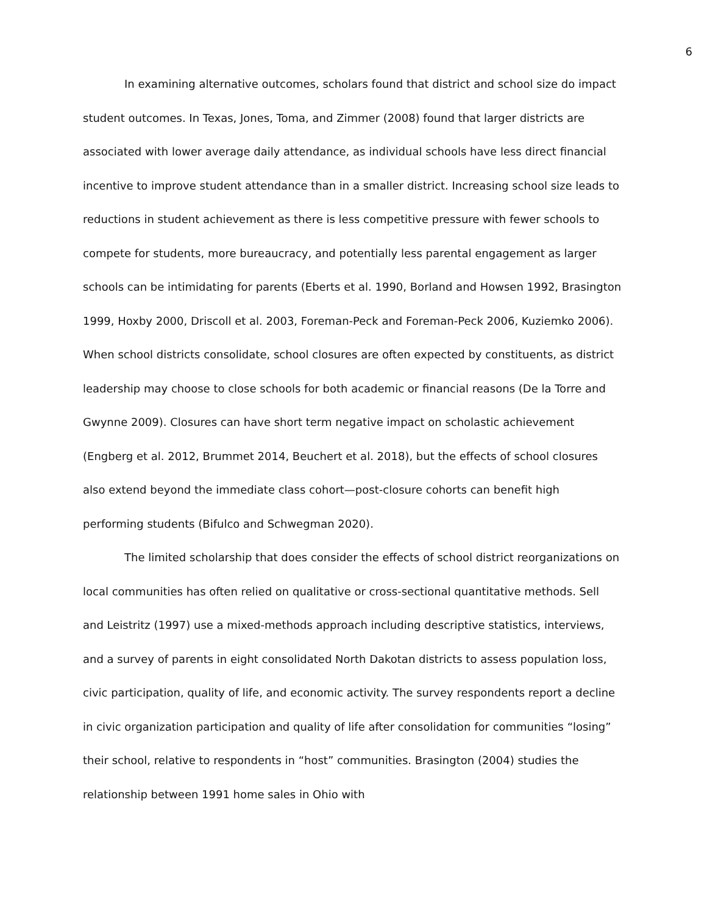6
In examining alternative outcomes, scholars found that district and school size do impact student outcomes. In Texas, Jones, Toma, and Zimmer (2008) found that larger districts are associated with lower average daily attendance, as individual schools have less direct financial incentive to improve student attendance than in a smaller district. Increasing school size leads to reductions in student achievement as there is less competitive pressure with fewer schools to compete for students, more bureaucracy, and potentially less parental engagement as larger schools can be intimidating for parents (Eberts et al. 1990, Borland and Howsen 1992, Brasington 1999, Hoxby 2000, Driscoll et al. 2003, Foreman-Peck and Foreman-Peck 2006, Kuziemko 2006). When school districts consolidate, school closures are often expected by constituents, as district leadership may choose to close schools for both academic or financial reasons (De la Torre and Gwynne 2009). Closures can have short term negative impact on scholastic achievement (Engberg et al. 2012, Brummet 2014, Beuchert et al. 2018), but the effects of school closures also extend beyond the immediate class cohort—post-closure cohorts can benefit high performing students (Bifulco and Schwegman 2020).
The limited scholarship that does consider the effects of school district reorganizations on local communities has often relied on qualitative or cross-sectional quantitative methods. Sell and Leistritz (1997) use a mixed-methods approach including descriptive statistics, interviews, and a survey of parents in eight consolidated North Dakotan districts to assess population loss, civic participation, quality of life, and economic activity. The survey respondents report a decline in civic organization participation and quality of life after consolidation for communities “losing” their school, relative to respondents in “host” communities. Brasington (2004) studies the relationship between 1991 home sales in Ohio with